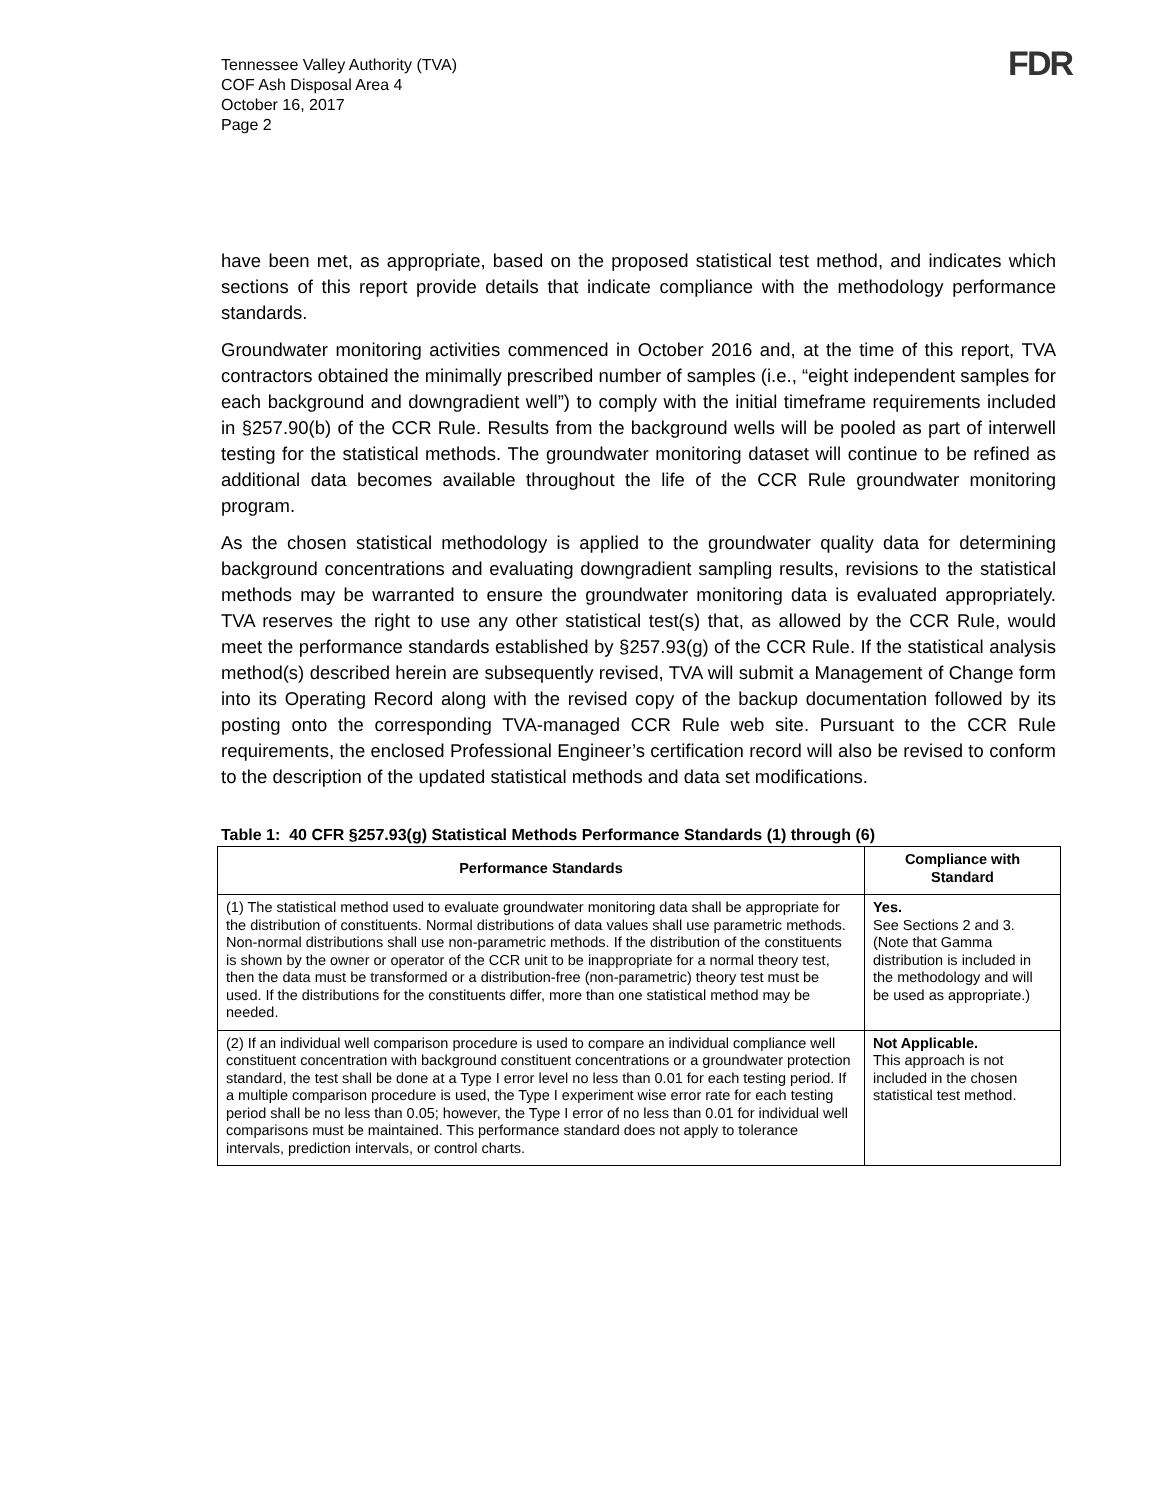Tennessee Valley Authority (TVA)
COF Ash Disposal Area 4
October 16, 2017
Page 2
FDR
have been met, as appropriate, based on the proposed statistical test method, and indicates which sections of this report provide details that indicate compliance with the methodology performance standards.
Groundwater monitoring activities commenced in October 2016 and, at the time of this report, TVA contractors obtained the minimally prescribed number of samples (i.e., “eight independent samples for each background and downgradient well”) to comply with the initial timeframe requirements included in §257.90(b) of the CCR Rule. Results from the background wells will be pooled as part of interwell testing for the statistical methods. The groundwater monitoring dataset will continue to be refined as additional data becomes available throughout the life of the CCR Rule groundwater monitoring program.
As the chosen statistical methodology is applied to the groundwater quality data for determining background concentrations and evaluating downgradient sampling results, revisions to the statistical methods may be warranted to ensure the groundwater monitoring data is evaluated appropriately. TVA reserves the right to use any other statistical test(s) that, as allowed by the CCR Rule, would meet the performance standards established by §257.93(g) of the CCR Rule. If the statistical analysis method(s) described herein are subsequently revised, TVA will submit a Management of Change form into its Operating Record along with the revised copy of the backup documentation followed by its posting onto the corresponding TVA-managed CCR Rule web site. Pursuant to the CCR Rule requirements, the enclosed Professional Engineer’s certification record will also be revised to conform to the description of the updated statistical methods and data set modifications.
Table 1: 40 CFR §257.93(g) Statistical Methods Performance Standards (1) through (6)
| Performance Standards | Compliance with Standard |
| --- | --- |
| (1) The statistical method used to evaluate groundwater monitoring data shall be appropriate for the distribution of constituents. Normal distributions of data values shall use parametric methods. Non-normal distributions shall use non-parametric methods. If the distribution of the constituents is shown by the owner or operator of the CCR unit to be inappropriate for a normal theory test, then the data must be transformed or a distribution-free (non-parametric) theory test must be used. If the distributions for the constituents differ, more than one statistical method may be needed. | Yes. See Sections 2 and 3. (Note that Gamma distribution is included in the methodology and will be used as appropriate.) |
| (2) If an individual well comparison procedure is used to compare an individual compliance well constituent concentration with background constituent concentrations or a groundwater protection standard, the test shall be done at a Type I error level no less than 0.01 for each testing period. If a multiple comparison procedure is used, the Type I experiment wise error rate for each testing period shall be no less than 0.05; however, the Type I error of no less than 0.01 for individual well comparisons must be maintained. This performance standard does not apply to tolerance intervals, prediction intervals, or control charts. | Not Applicable. This approach is not included in the chosen statistical test method. |